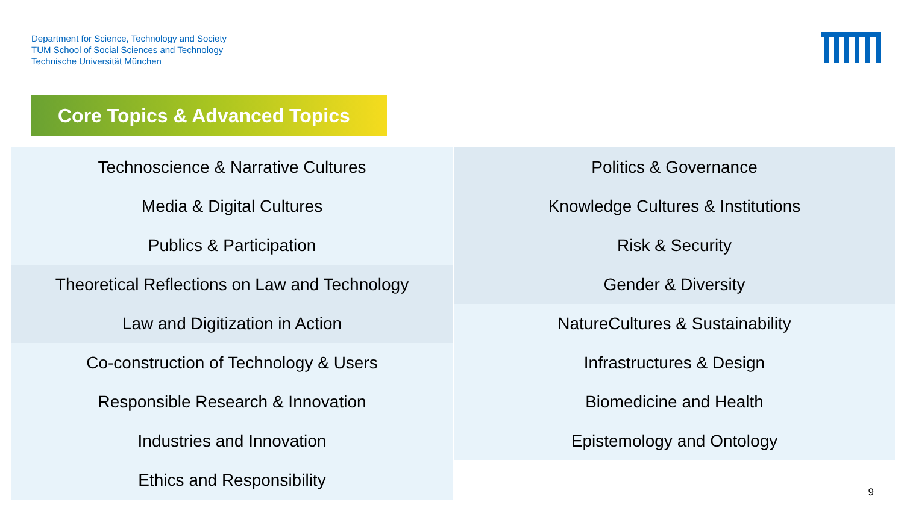Department for Science, Technology and Society
TUM School of Social Sciences and Technology
Technische Universität München
Core Topics & Advanced Topics
Technoscience & Narrative Cultures
Media & Digital Cultures
Publics & Participation
Theoretical Reflections on Law and Technology
Law and Digitization in Action
Co-construction of Technology & Users
Responsible Research & Innovation
Industries and Innovation
Ethics and Responsibility
Politics & Governance
Knowledge Cultures & Institutions
Risk & Security
Gender & Diversity
NatureCultures & Sustainability
Infrastructures & Design
Biomedicine and Health
Epistemology and Ontology
9